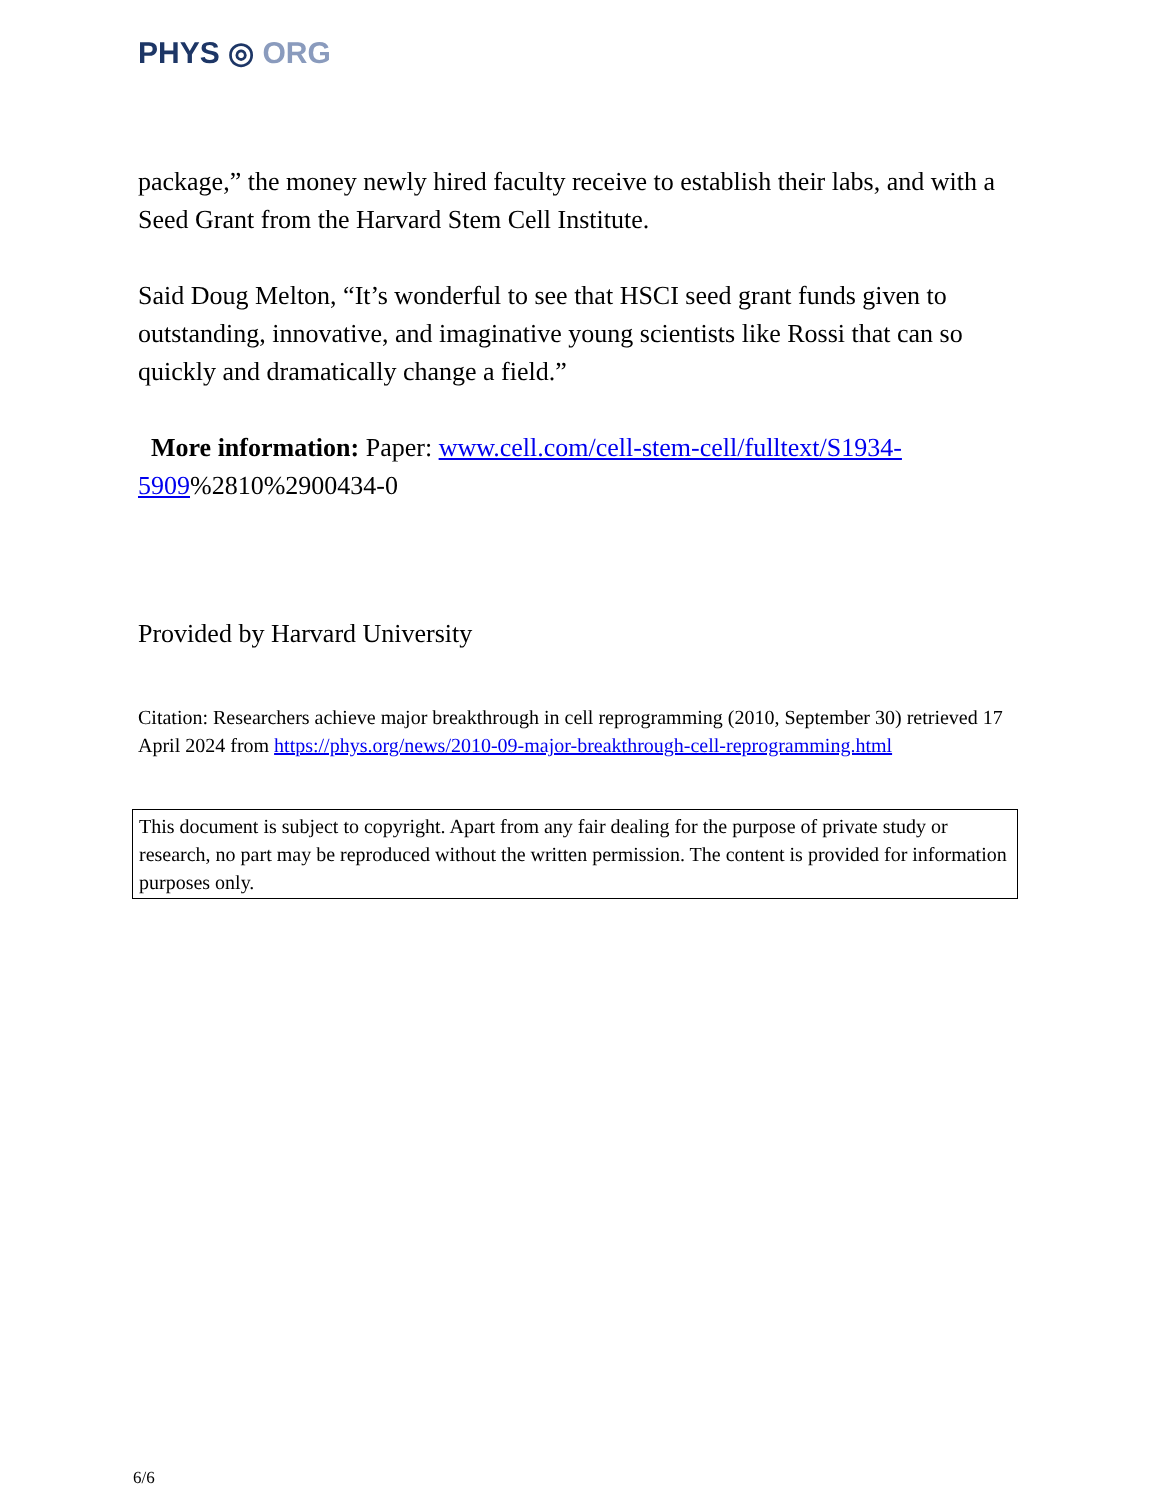PHYS ◎ ORG
package,” the money newly hired faculty receive to establish their labs, and with a Seed Grant from the Harvard Stem Cell Institute.
Said Doug Melton, “It’s wonderful to see that HSCI seed grant funds given to outstanding, innovative, and imaginative young scientists like Rossi that can so quickly and dramatically change a field.”
More information: Paper: www.cell.com/cell-stem-cell/fulltext/S1934-5909%2810%2900434-0
Provided by Harvard University
Citation: Researchers achieve major breakthrough in cell reprogramming (2010, September 30) retrieved 17 April 2024 from https://phys.org/news/2010-09-major-breakthrough-cell-reprogramming.html
This document is subject to copyright. Apart from any fair dealing for the purpose of private study or research, no part may be reproduced without the written permission. The content is provided for information purposes only.
6/6